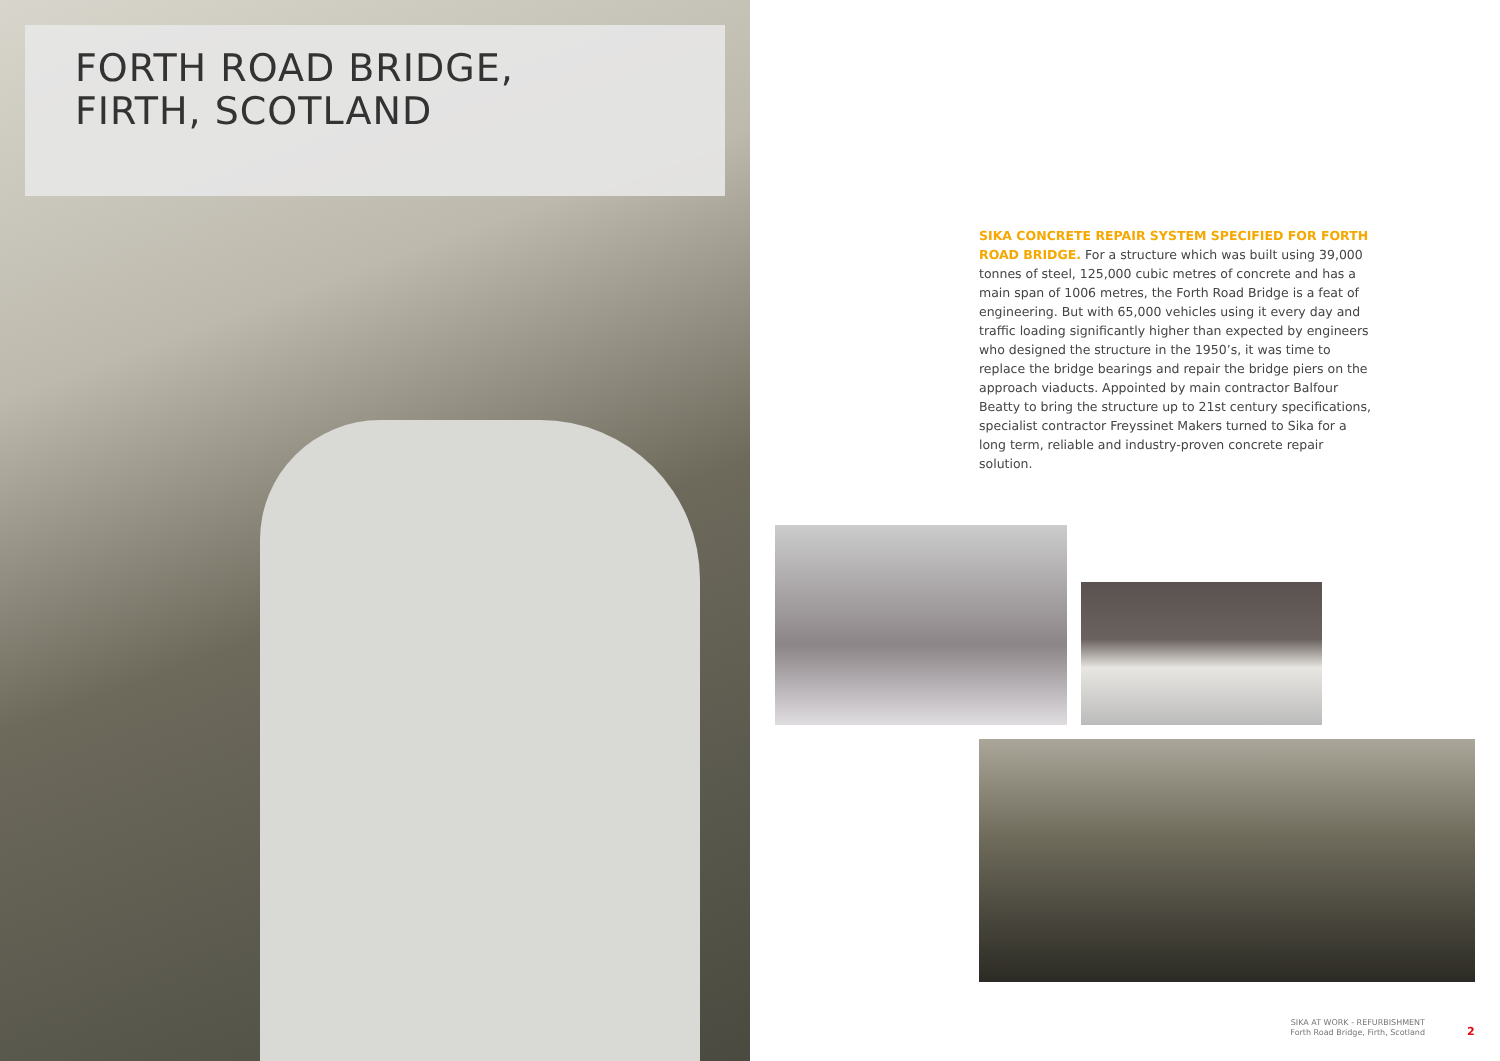FORTH ROAD BRIDGE,
FIRTH, SCOTLAND
SIKA CONCRETE REPAIR SYSTEM SPECIFIED FOR FORTH ROAD BRIDGE. For a structure which was built using 39,000 tonnes of steel, 125,000 cubic metres of concrete and has a main span of 1006 metres, the Forth Road Bridge is a feat of engineering. But with 65,000 vehicles using it every day and traffic loading significantly higher than expected by engineers who designed the structure in the 1950’s, it was time to replace the bridge bearings and repair the bridge piers on the approach viaducts. Appointed by main contractor Balfour Beatty to bring the structure up to 21st century specifications, specialist contractor Freyssinet Makers turned to Sika for a long term, reliable and industry-proven concrete repair solution.
SIKA AT WORK - REFURBISHMENT
Forth Road Bridge, Firth, Scotland
2